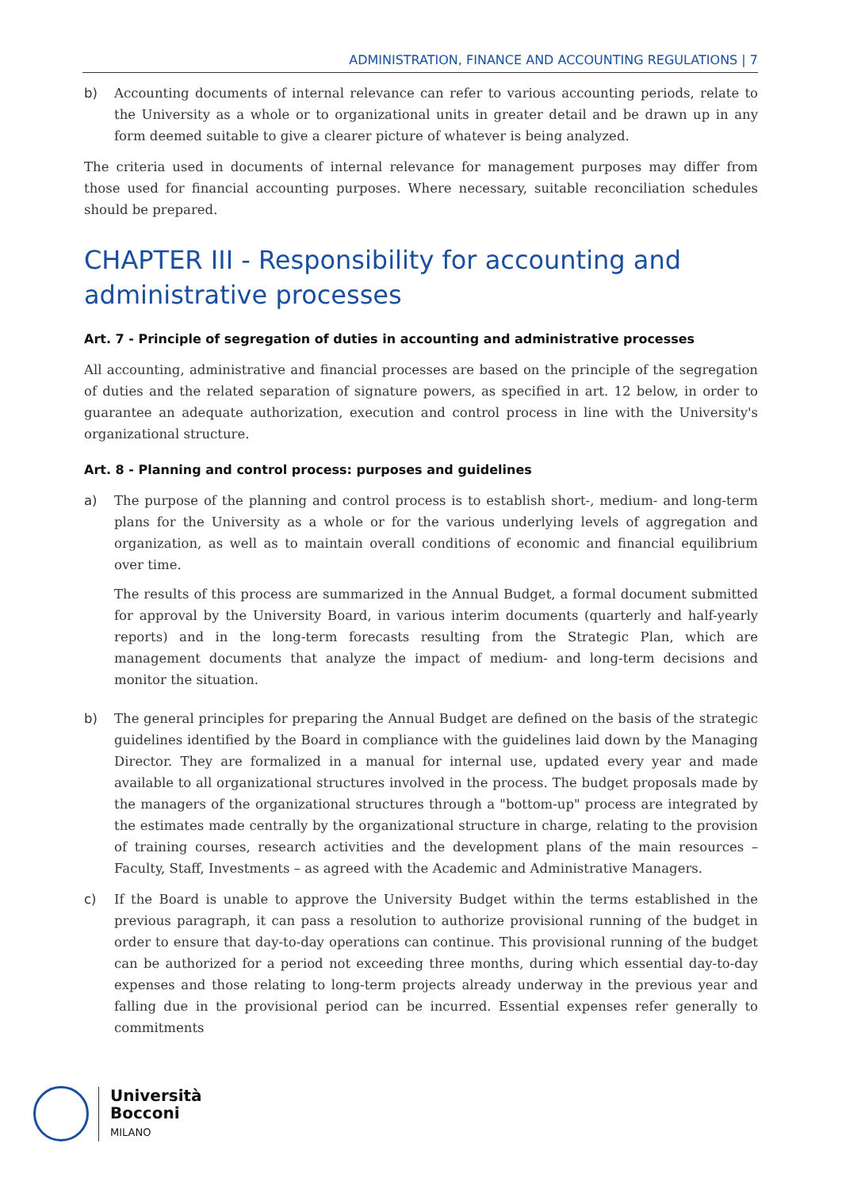ADMINISTRATION, FINANCE AND ACCOUNTING REGULATIONS | 7
b) Accounting documents of internal relevance can refer to various accounting periods, relate to the University as a whole or to organizational units in greater detail and be drawn up in any form deemed suitable to give a clearer picture of whatever is being analyzed.
The criteria used in documents of internal relevance for management purposes may differ from those used for financial accounting purposes. Where necessary, suitable reconciliation schedules should be prepared.
CHAPTER III - Responsibility for accounting and administrative processes
Art. 7 - Principle of segregation of duties in accounting and administrative processes
All accounting, administrative and financial processes are based on the principle of the segregation of duties and the related separation of signature powers, as specified in art. 12 below, in order to guarantee an adequate authorization, execution and control process in line with the University's organizational structure.
Art. 8 - Planning and control process: purposes and guidelines
a) The purpose of the planning and control process is to establish short-, medium- and long-term plans for the University as a whole or for the various underlying levels of aggregation and organization, as well as to maintain overall conditions of economic and financial equilibrium over time.
The results of this process are summarized in the Annual Budget, a formal document submitted for approval by the University Board, in various interim documents (quarterly and half-yearly reports) and in the long-term forecasts resulting from the Strategic Plan, which are management documents that analyze the impact of medium- and long-term decisions and monitor the situation.
b) The general principles for preparing the Annual Budget are defined on the basis of the strategic guidelines identified by the Board in compliance with the guidelines laid down by the Managing Director. They are formalized in a manual for internal use, updated every year and made available to all organizational structures involved in the process. The budget proposals made by the managers of the organizational structures through a "bottom-up" process are integrated by the estimates made centrally by the organizational structure in charge, relating to the provision of training courses, research activities and the development plans of the main resources – Faculty, Staff, Investments – as agreed with the Academic and Administrative Managers.
c) If the Board is unable to approve the University Budget within the terms established in the previous paragraph, it can pass a resolution to authorize provisional running of the budget in order to ensure that day-to-day operations can continue. This provisional running of the budget can be authorized for a period not exceeding three months, during which essential day-to-day expenses and those relating to long-term projects already underway in the previous year and falling due in the provisional period can be incurred. Essential expenses refer generally to commitments
Università
Bocconi
MILANO